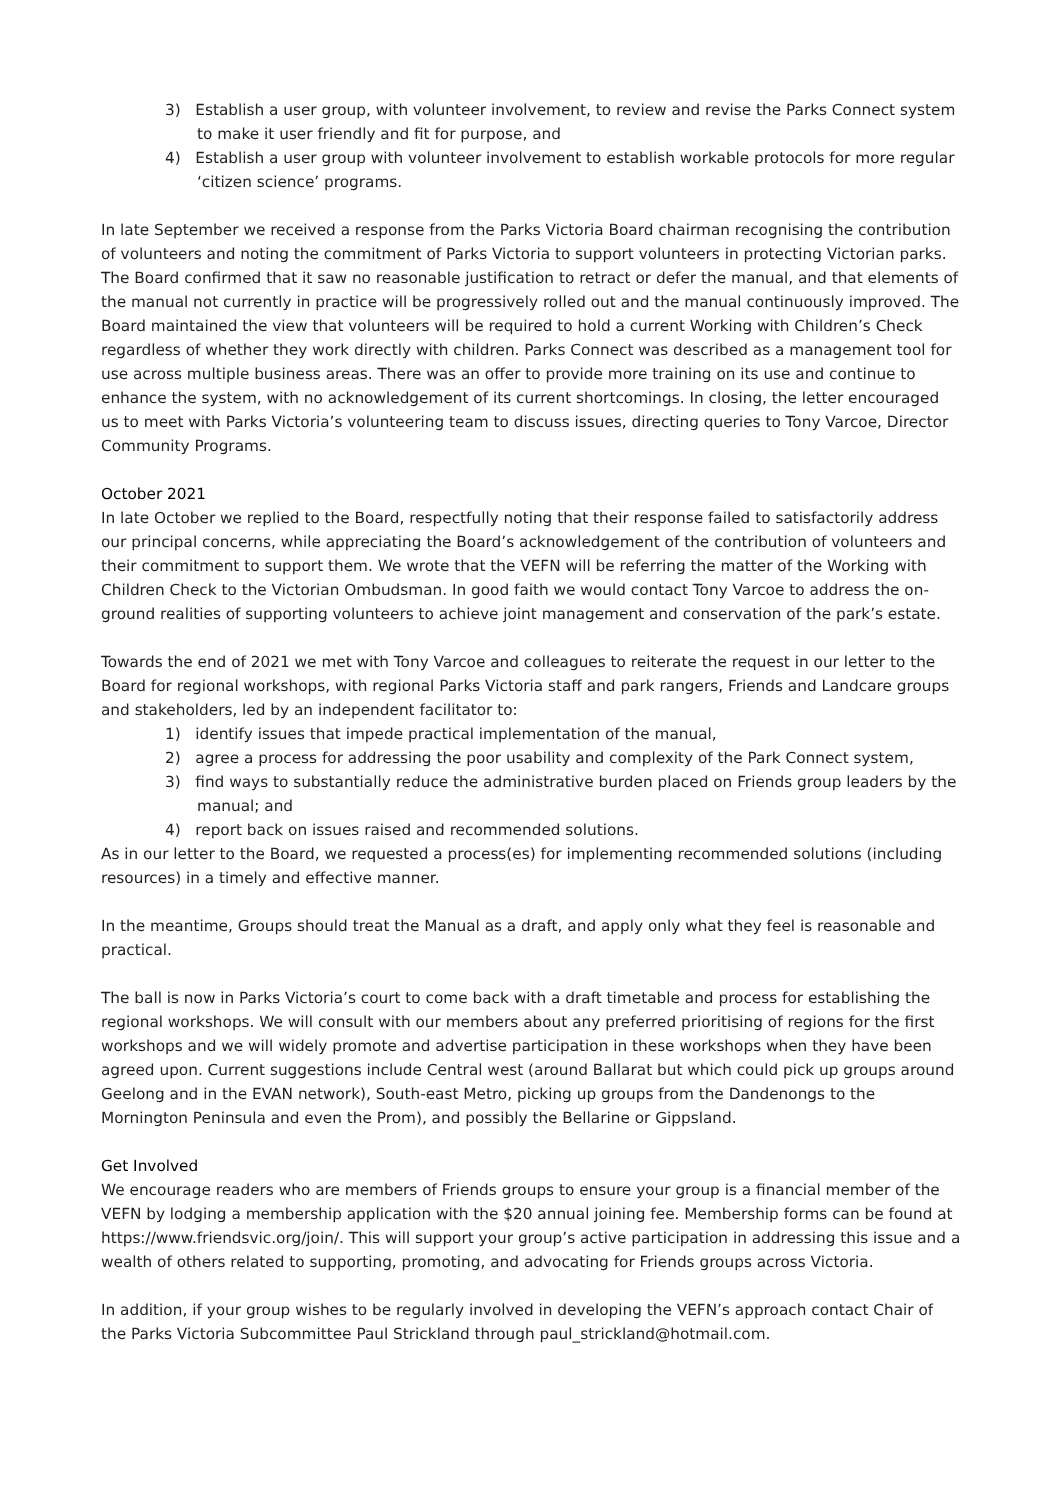3) Establish a user group, with volunteer involvement, to review and revise the Parks Connect system to make it user friendly and fit for purpose, and
4) Establish a user group with volunteer involvement to establish workable protocols for more regular ‘citizen science’ programs.
In late September we received a response from the Parks Victoria Board chairman recognising the contribution of volunteers and noting the commitment of Parks Victoria to support volunteers in protecting Victorian parks. The Board confirmed that it saw no reasonable justification to retract or defer the manual, and that elements of the manual not currently in practice will be progressively rolled out and the manual continuously improved. The Board maintained the view that volunteers will be required to hold a current Working with Children’s Check regardless of whether they work directly with children. Parks Connect was described as a management tool for use across multiple business areas. There was an offer to provide more training on its use and continue to enhance the system, with no acknowledgement of its current shortcomings. In closing, the letter encouraged us to meet with Parks Victoria’s volunteering team to discuss issues, directing queries to Tony Varcoe, Director Community Programs.
October 2021
In late October we replied to the Board, respectfully noting that their response failed to satisfactorily address our principal concerns, while appreciating the Board’s acknowledgement of the contribution of volunteers and their commitment to support them. We wrote that the VEFN will be referring the matter of the Working with Children Check to the Victorian Ombudsman. In good faith we would contact Tony Varcoe to address the on-ground realities of supporting volunteers to achieve joint management and conservation of the park’s estate.
Towards the end of 2021 we met with Tony Varcoe and colleagues to reiterate the request in our letter to the Board for regional workshops, with regional Parks Victoria staff and park rangers, Friends and Landcare groups and stakeholders, led by an independent facilitator to:
1) identify issues that impede practical implementation of the manual,
2) agree a process for addressing the poor usability and complexity of the Park Connect system,
3) find ways to substantially reduce the administrative burden placed on Friends group leaders by the manual; and
4) report back on issues raised and recommended solutions.
As in our letter to the Board, we requested a process(es) for implementing recommended solutions (including resources) in a timely and effective manner.
In the meantime, Groups should treat the Manual as a draft, and apply only what they feel is reasonable and practical.
The ball is now in Parks Victoria’s court to come back with a draft timetable and process for establishing the regional workshops. We will consult with our members about any preferred prioritising of regions for the first workshops and we will widely promote and advertise participation in these workshops when they have been agreed upon. Current suggestions include Central west (around Ballarat but which could pick up groups around Geelong and in the EVAN network), South-east Metro, picking up groups from the Dandenongs to the Mornington Peninsula and even the Prom), and possibly the Bellarine or Gippsland.
Get Involved
We encourage readers who are members of Friends groups to ensure your group is a financial member of the VEFN by lodging a membership application with the $20 annual joining fee. Membership forms can be found at https://www.friendsvic.org/join/. This will support your group’s active participation in addressing this issue and a wealth of others related to supporting, promoting, and advocating for Friends groups across Victoria.
In addition, if your group wishes to be regularly involved in developing the VEFN’s approach contact Chair of the Parks Victoria Subcommittee Paul Strickland through paul_strickland@hotmail.com.